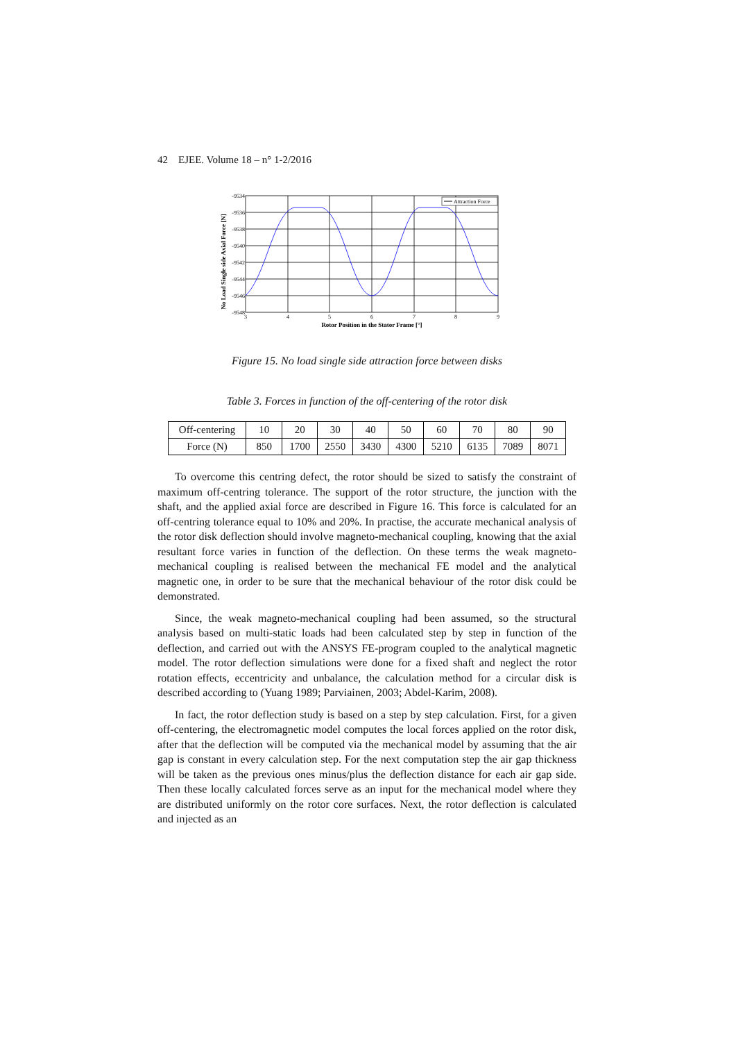42 EJEE. Volume 18 – n° 1-2/2016
No Load Single side Axial Force [N]
Attraction Force
-9534
-9536
-9538
-9540
-9542
-9544
-9546
-9548
3
4
5
6
7
8
9
Rotor Position in the Stator Frame [°]
Figure 15. No load single side attraction force between disks
Table 3. Forces in function of the off-centering of the rotor disk
| Off-centering | 10 | 20 | 30 | 40 | 50 | 60 | 70 | 80 | 90 |
| Force (N) | 850 | 1700 | 2550 | 3430 | 4300 | 5210 | 6135 | 7089 | 8071 |
To overcome this centring defect, the rotor should be sized to satisfy the constraint of maximum off-centring tolerance. The support of the rotor structure, the junction with the shaft, and the applied axial force are described in Figure 16. This force is calculated for an off-centring tolerance equal to 10% and 20%. In practise, the accurate mechanical analysis of the rotor disk deflection should involve magneto-mechanical coupling, knowing that the axial resultant force varies in function of the deflection. On these terms the weak magneto-mechanical coupling is realised between the mechanical FE model and the analytical magnetic one, in order to be sure that the mechanical behaviour of the rotor disk could be demonstrated.
Since, the weak magneto-mechanical coupling had been assumed, so the structural analysis based on multi-static loads had been calculated step by step in function of the deflection, and carried out with the ANSYS FE-program coupled to the analytical magnetic model. The rotor deflection simulations were done for a fixed shaft and neglect the rotor rotation effects, eccentricity and unbalance, the calculation method for a circular disk is described according to (Yuang 1989; Parviainen, 2003; Abdel-Karim, 2008).
In fact, the rotor deflection study is based on a step by step calculation. First, for a given off-centering, the electromagnetic model computes the local forces applied on the rotor disk, after that the deflection will be computed via the mechanical model by assuming that the air gap is constant in every calculation step. For the next computation step the air gap thickness will be taken as the previous ones minus/plus the deflection distance for each air gap side. Then these locally calculated forces serve as an input for the mechanical model where they are distributed uniformly on the rotor core surfaces. Next, the rotor deflection is calculated and injected as an